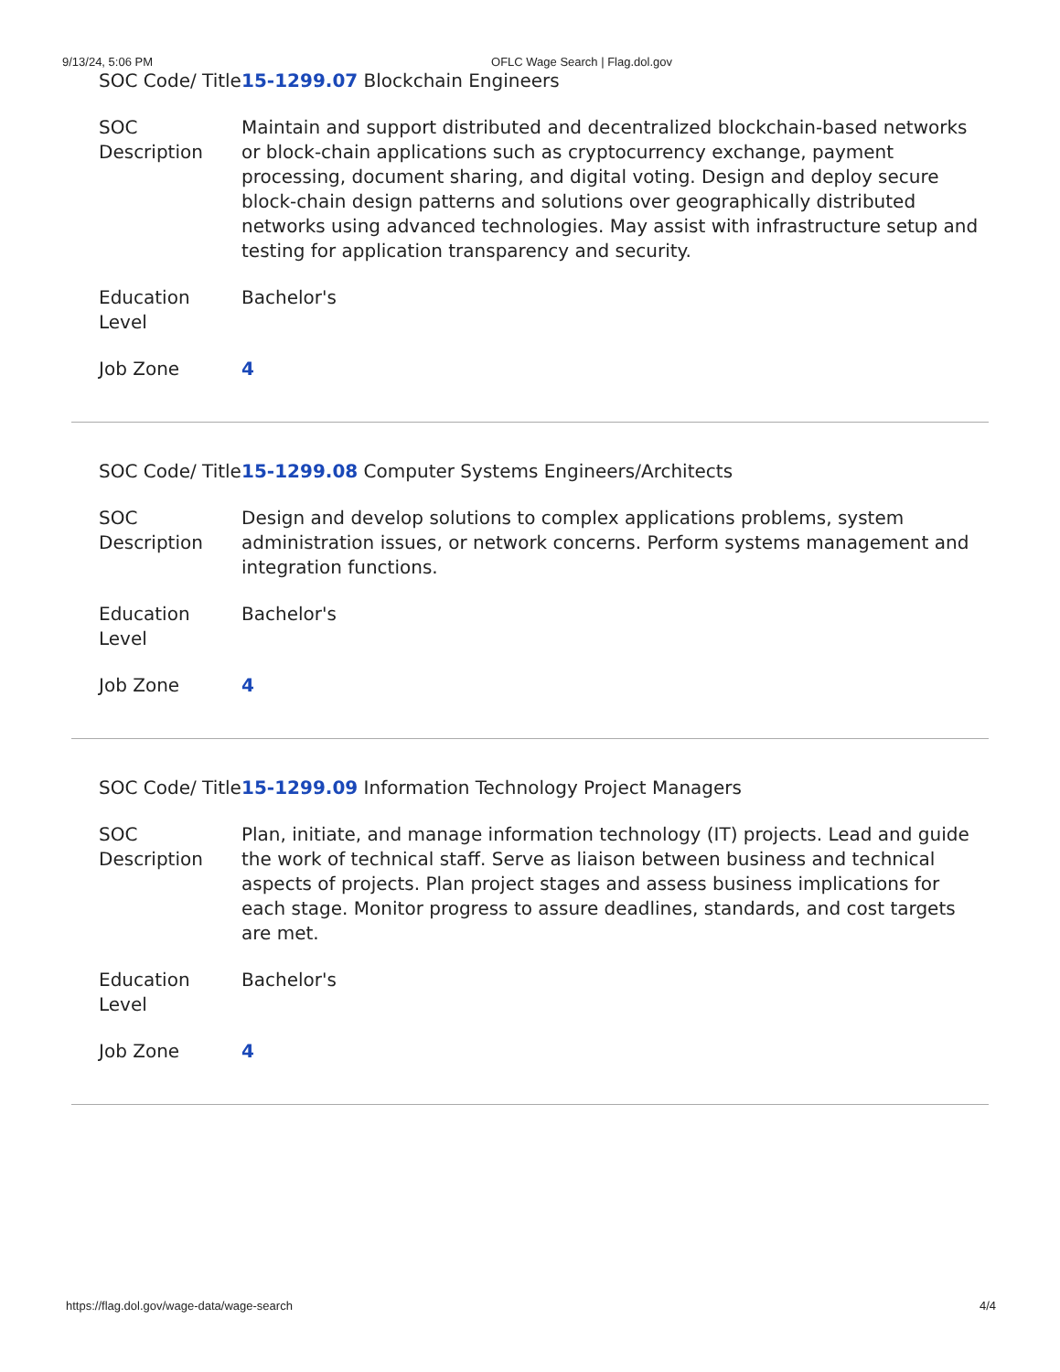9/13/24, 5:06 PM OFLC Wage Search | Flag.dol.gov
| SOC Code/ Title | 15-1299.07 Blockchain Engineers |
| SOC Description | Maintain and support distributed and decentralized blockchain-based networks or block-chain applications such as cryptocurrency exchange, payment processing, document sharing, and digital voting. Design and deploy secure block-chain design patterns and solutions over geographically distributed networks using advanced technologies. May assist with infrastructure setup and testing for application transparency and security. |
| Education Level | Bachelor's |
| Job Zone | 4 |
| SOC Code/ Title | 15-1299.08 Computer Systems Engineers/Architects |
| SOC Description | Design and develop solutions to complex applications problems, system administration issues, or network concerns. Perform systems management and integration functions. |
| Education Level | Bachelor's |
| Job Zone | 4 |
| SOC Code/ Title | 15-1299.09 Information Technology Project Managers |
| SOC Description | Plan, initiate, and manage information technology (IT) projects. Lead and guide the work of technical staff. Serve as liaison between business and technical aspects of projects. Plan project stages and assess business implications for each stage. Monitor progress to assure deadlines, standards, and cost targets are met. |
| Education Level | Bachelor's |
| Job Zone | 4 |
https://flag.dol.gov/wage-data/wage-search 4/4